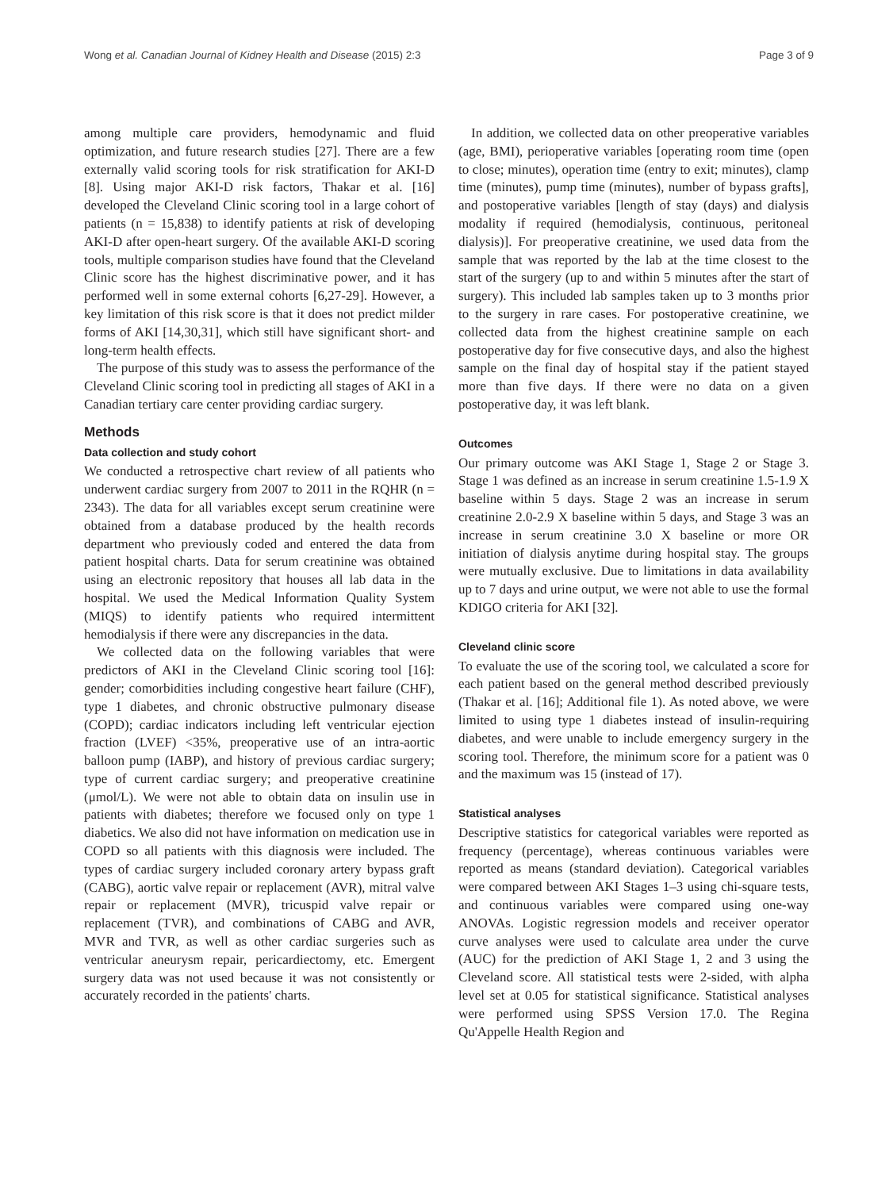Wong et al. Canadian Journal of Kidney Health and Disease (2015) 2:3 Page 3 of 9
among multiple care providers, hemodynamic and fluid optimization, and future research studies [27]. There are a few externally valid scoring tools for risk stratification for AKI-D [8]. Using major AKI-D risk factors, Thakar et al. [16] developed the Cleveland Clinic scoring tool in a large cohort of patients (n = 15,838) to identify patients at risk of developing AKI-D after open-heart surgery. Of the available AKI-D scoring tools, multiple comparison studies have found that the Cleveland Clinic score has the highest discriminative power, and it has performed well in some external cohorts [6,27-29]. However, a key limitation of this risk score is that it does not predict milder forms of AKI [14,30,31], which still have significant short- and long-term health effects.
The purpose of this study was to assess the performance of the Cleveland Clinic scoring tool in predicting all stages of AKI in a Canadian tertiary care center providing cardiac surgery.
Methods
Data collection and study cohort
We conducted a retrospective chart review of all patients who underwent cardiac surgery from 2007 to 2011 in the RQHR (n = 2343). The data for all variables except serum creatinine were obtained from a database produced by the health records department who previously coded and entered the data from patient hospital charts. Data for serum creatinine was obtained using an electronic repository that houses all lab data in the hospital. We used the Medical Information Quality System (MIQS) to identify patients who required intermittent hemodialysis if there were any discrepancies in the data.
We collected data on the following variables that were predictors of AKI in the Cleveland Clinic scoring tool [16]: gender; comorbidities including congestive heart failure (CHF), type 1 diabetes, and chronic obstructive pulmonary disease (COPD); cardiac indicators including left ventricular ejection fraction (LVEF) <35%, preoperative use of an intra-aortic balloon pump (IABP), and history of previous cardiac surgery; type of current cardiac surgery; and preoperative creatinine (μmol/L). We were not able to obtain data on insulin use in patients with diabetes; therefore we focused only on type 1 diabetics. We also did not have information on medication use in COPD so all patients with this diagnosis were included. The types of cardiac surgery included coronary artery bypass graft (CABG), aortic valve repair or replacement (AVR), mitral valve repair or replacement (MVR), tricuspid valve repair or replacement (TVR), and combinations of CABG and AVR, MVR and TVR, as well as other cardiac surgeries such as ventricular aneurysm repair, pericardiectomy, etc. Emergent surgery data was not used because it was not consistently or accurately recorded in the patients' charts.
In addition, we collected data on other preoperative variables (age, BMI), perioperative variables [operating room time (open to close; minutes), operation time (entry to exit; minutes), clamp time (minutes), pump time (minutes), number of bypass grafts], and postoperative variables [length of stay (days) and dialysis modality if required (hemodialysis, continuous, peritoneal dialysis)]. For preoperative creatinine, we used data from the sample that was reported by the lab at the time closest to the start of the surgery (up to and within 5 minutes after the start of surgery). This included lab samples taken up to 3 months prior to the surgery in rare cases. For postoperative creatinine, we collected data from the highest creatinine sample on each postoperative day for five consecutive days, and also the highest sample on the final day of hospital stay if the patient stayed more than five days. If there were no data on a given postoperative day, it was left blank.
Outcomes
Our primary outcome was AKI Stage 1, Stage 2 or Stage 3. Stage 1 was defined as an increase in serum creatinine 1.5-1.9 X baseline within 5 days. Stage 2 was an increase in serum creatinine 2.0-2.9 X baseline within 5 days, and Stage 3 was an increase in serum creatinine 3.0 X baseline or more OR initiation of dialysis anytime during hospital stay. The groups were mutually exclusive. Due to limitations in data availability up to 7 days and urine output, we were not able to use the formal KDIGO criteria for AKI [32].
Cleveland clinic score
To evaluate the use of the scoring tool, we calculated a score for each patient based on the general method described previously (Thakar et al. [16]; Additional file 1). As noted above, we were limited to using type 1 diabetes instead of insulin-requiring diabetes, and were unable to include emergency surgery in the scoring tool. Therefore, the minimum score for a patient was 0 and the maximum was 15 (instead of 17).
Statistical analyses
Descriptive statistics for categorical variables were reported as frequency (percentage), whereas continuous variables were reported as means (standard deviation). Categorical variables were compared between AKI Stages 1–3 using chi-square tests, and continuous variables were compared using one-way ANOVAs. Logistic regression models and receiver operator curve analyses were used to calculate area under the curve (AUC) for the prediction of AKI Stage 1, 2 and 3 using the Cleveland score. All statistical tests were 2-sided, with alpha level set at 0.05 for statistical significance. Statistical analyses were performed using SPSS Version 17.0. The Regina Qu'Appelle Health Region and